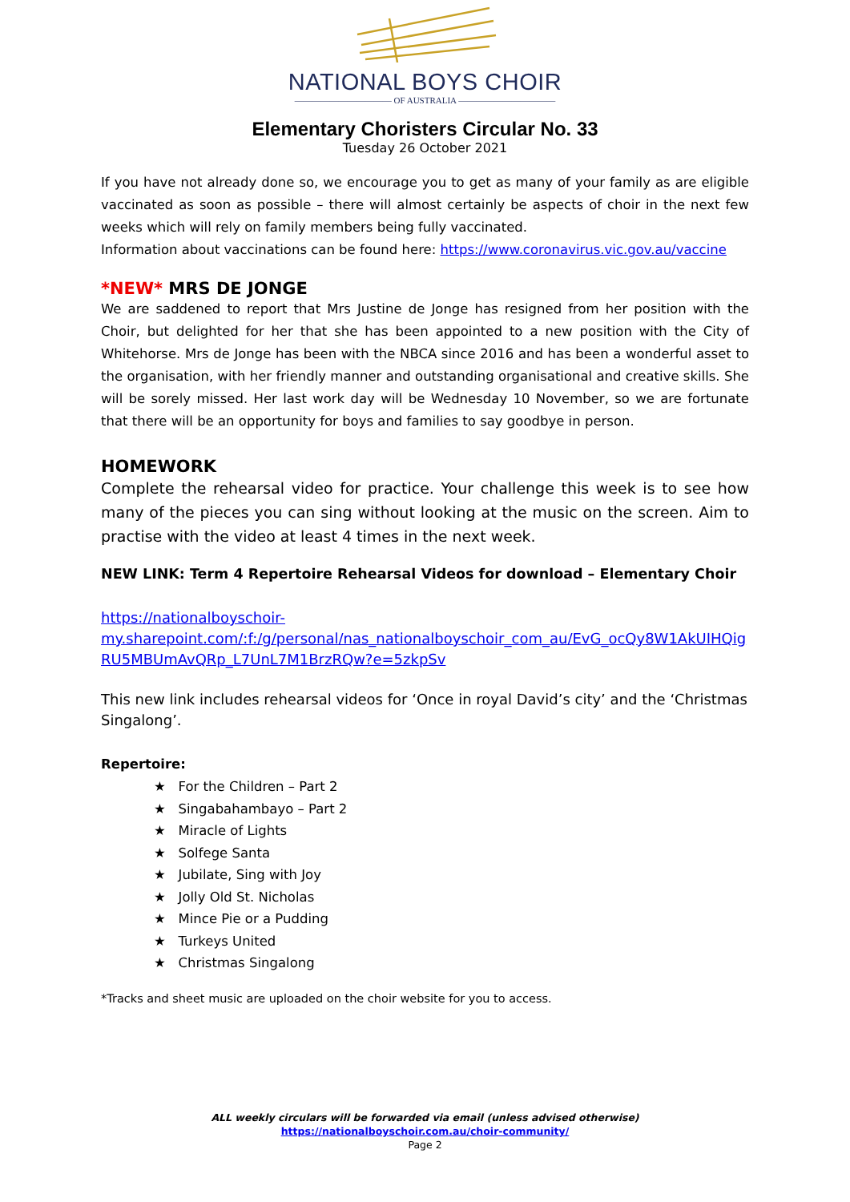NATIONAL BOYS CHOIR
——————————— OF AUSTRALIA ———————————
Elementary Choristers Circular No. 33
Tuesday 26 October 2021
If you have not already done so, we encourage you to get as many of your family as are eligible vaccinated as soon as possible – there will almost certainly be aspects of choir in the next few weeks which will rely on family members being fully vaccinated.
Information about vaccinations can be found here: https://www.coronavirus.vic.gov.au/vaccine
*NEW* MRS DE JONGE
We are saddened to report that Mrs Justine de Jonge has resigned from her position with the Choir, but delighted for her that she has been appointed to a new position with the City of Whitehorse. Mrs de Jonge has been with the NBCA since 2016 and has been a wonderful asset to the organisation, with her friendly manner and outstanding organisational and creative skills. She will be sorely missed. Her last work day will be Wednesday 10 November, so we are fortunate that there will be an opportunity for boys and families to say goodbye in person.
HOMEWORK
Complete the rehearsal video for practice. Your challenge this week is to see how many of the pieces you can sing without looking at the music on the screen. Aim to practise with the video at least 4 times in the next week.
NEW LINK: Term 4 Repertoire Rehearsal Videos for download – Elementary Choir
https://nationalboyschoir-
my.sharepoint.com/:f:/g/personal/nas_nationalboyschoir_com_au/EvG_ocQy8W1AkUIHQig RU5MBUmAvQRp_L7UnL7M1BrzRQw?e=5zkpSv
This new link includes rehearsal videos for ‘Once in royal David’s city’ and the ‘Christmas Singalong’.
Repertoire:
★ For the Children – Part 2
★ Singabahambayo – Part 2
★ Miracle of Lights
★ Solfege Santa
★ Jubilate, Sing with Joy
★ Jolly Old St. Nicholas
★ Mince Pie or a Pudding
★ Turkeys United
★ Christmas Singalong
*Tracks and sheet music are uploaded on the choir website for you to access.
ALL weekly circulars will be forwarded via email (unless advised otherwise)
https://nationalboyschoir.com.au/choir-community/
Page 2